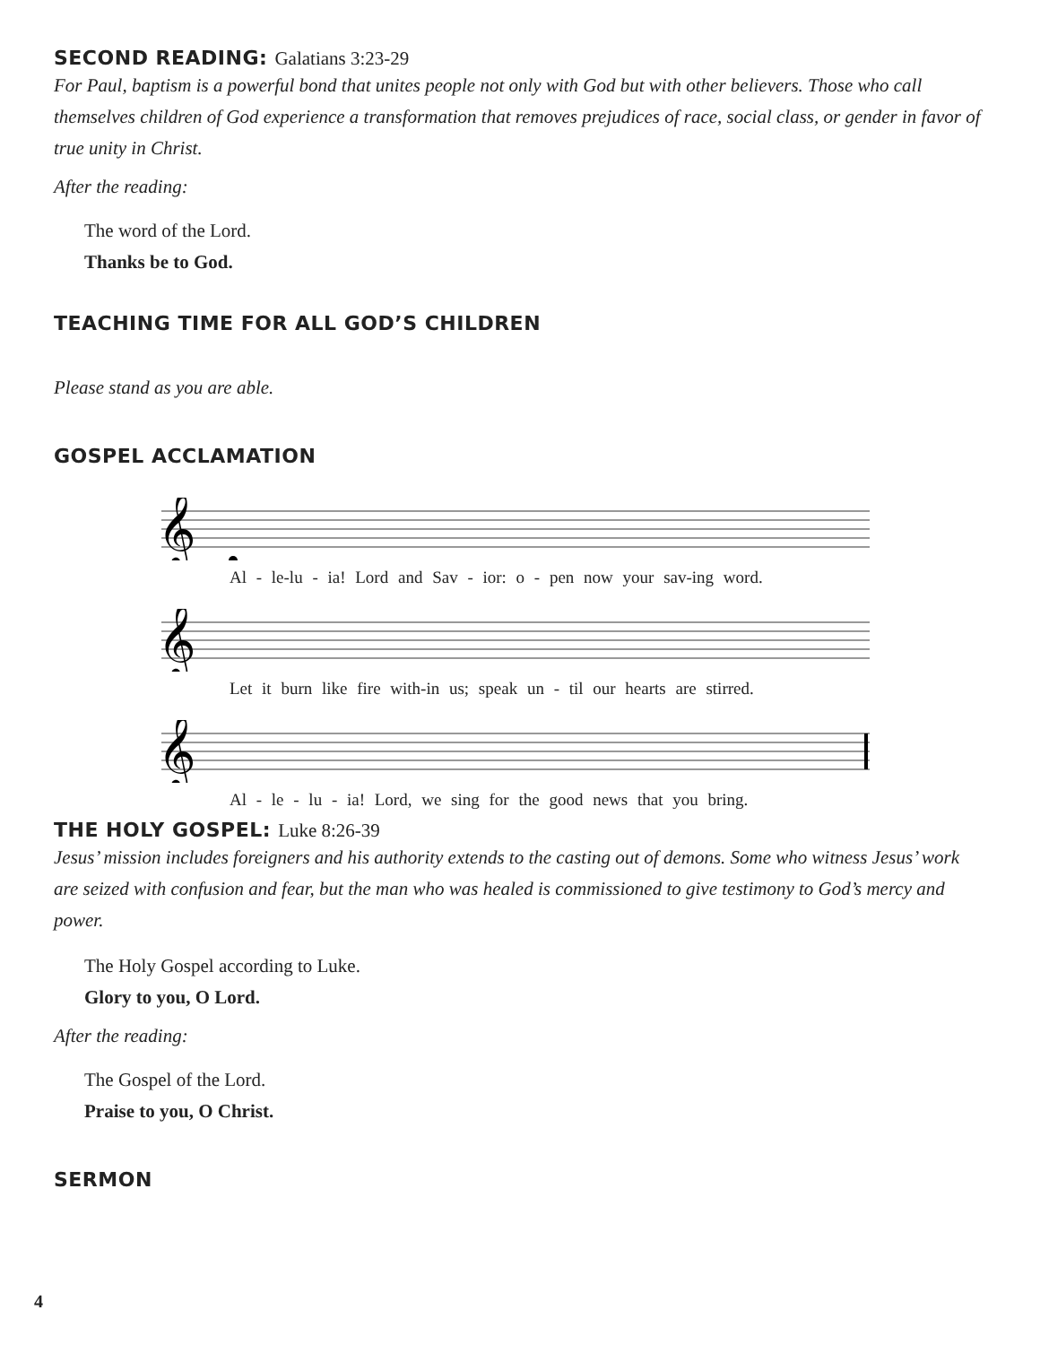SECOND READING: Galatians 3:23-29
For Paul, baptism is a powerful bond that unites people not only with God but with other believers. Those who call themselves children of God experience a transformation that removes prejudices of race, social class, or gender in favor of true unity in Christ.
After the reading:
The word of the Lord.
Thanks be to God.
TEACHING TIME FOR ALL GOD’S CHILDREN
Please stand as you are able.
GOSPEL ACCLAMATION
𝄞
Al - le-lu - ia! Lord and Sav - ior: o - pen now your sav-ing word.
𝄞
Let it burn like fire with-in us; speak un - til our hearts are stirred.
𝄞
Al - le - lu - ia! Lord, we sing for the good news that you bring.
THE HOLY GOSPEL: Luke 8:26-39
Jesus’ mission includes foreigners and his authority extends to the casting out of demons. Some who witness Jesus’ work are seized with confusion and fear, but the man who was healed is commissioned to give testimony to God’s mercy and power.
The Holy Gospel according to Luke.
Glory to you, O Lord.
After the reading:
The Gospel of the Lord.
Praise to you, O Christ.
SERMON
4